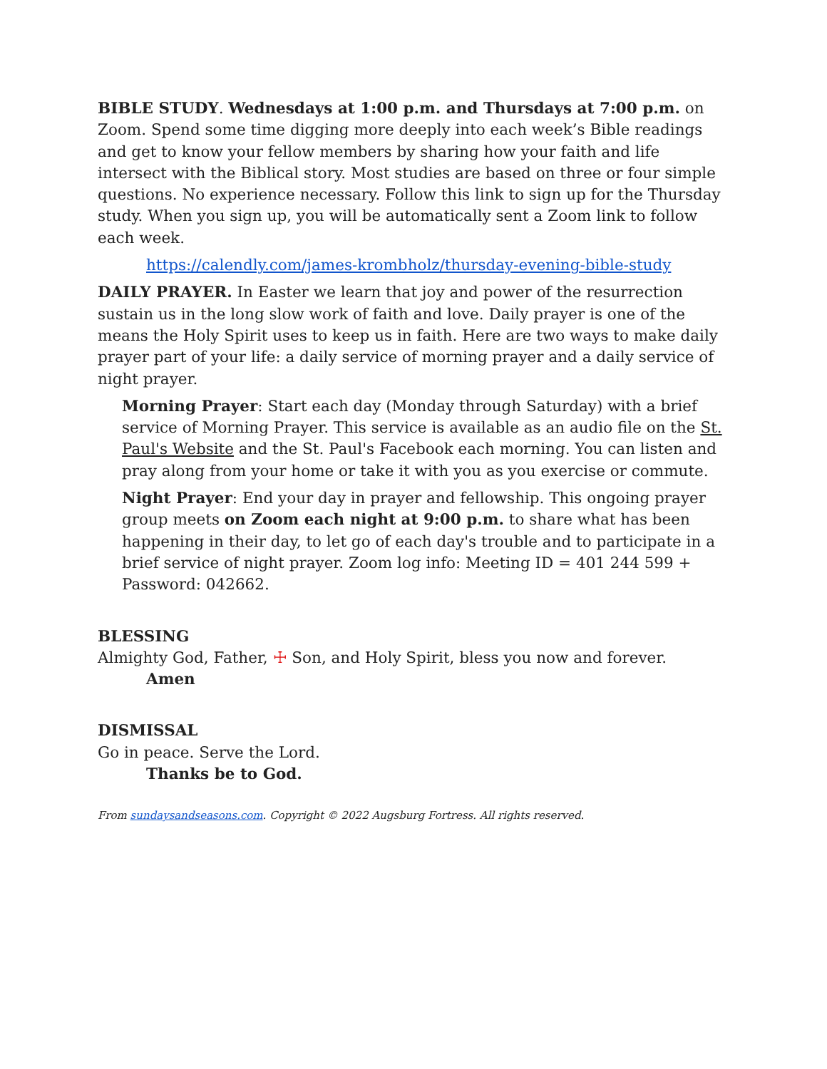BIBLE STUDY. Wednesdays at 1:00 p.m. and Thursdays at 7:00 p.m. on Zoom. Spend some time digging more deeply into each week’s Bible readings and get to know your fellow members by sharing how your faith and life intersect with the Biblical story. Most studies are based on three or four simple questions. No experience necessary. Follow this link to sign up for the Thursday study. When you sign up, you will be automatically sent a Zoom link to follow each week.
https://calendly.com/james-krombholz/thursday-evening-bible-study
DAILY PRAYER. In Easter we learn that joy and power of the resurrection sustain us in the long slow work of faith and love. Daily prayer is one of the means the Holy Spirit uses to keep us in faith. Here are two ways to make daily prayer part of your life: a daily service of morning prayer and a daily service of night prayer.
Morning Prayer: Start each day (Monday through Saturday) with a brief service of Morning Prayer. This service is available as an audio file on the St. Paul's Website and the St. Paul's Facebook each morning. You can listen and pray along from your home or take it with you as you exercise or commute.
Night Prayer: End your day in prayer and fellowship. This ongoing prayer group meets on Zoom each night at 9:00 p.m. to share what has been happening in their day, to let go of each day's trouble and to participate in a brief service of night prayer. Zoom log info: Meeting ID = 401 244 599 + Password: 042662.
BLESSING
Almighty God, Father, ☩ Son, and Holy Spirit, bless you now and forever.
Amen
DISMISSAL
Go in peace. Serve the Lord.
Thanks be to God.
From sundaysandseasons.com. Copyright © 2022 Augsburg Fortress. All rights reserved.